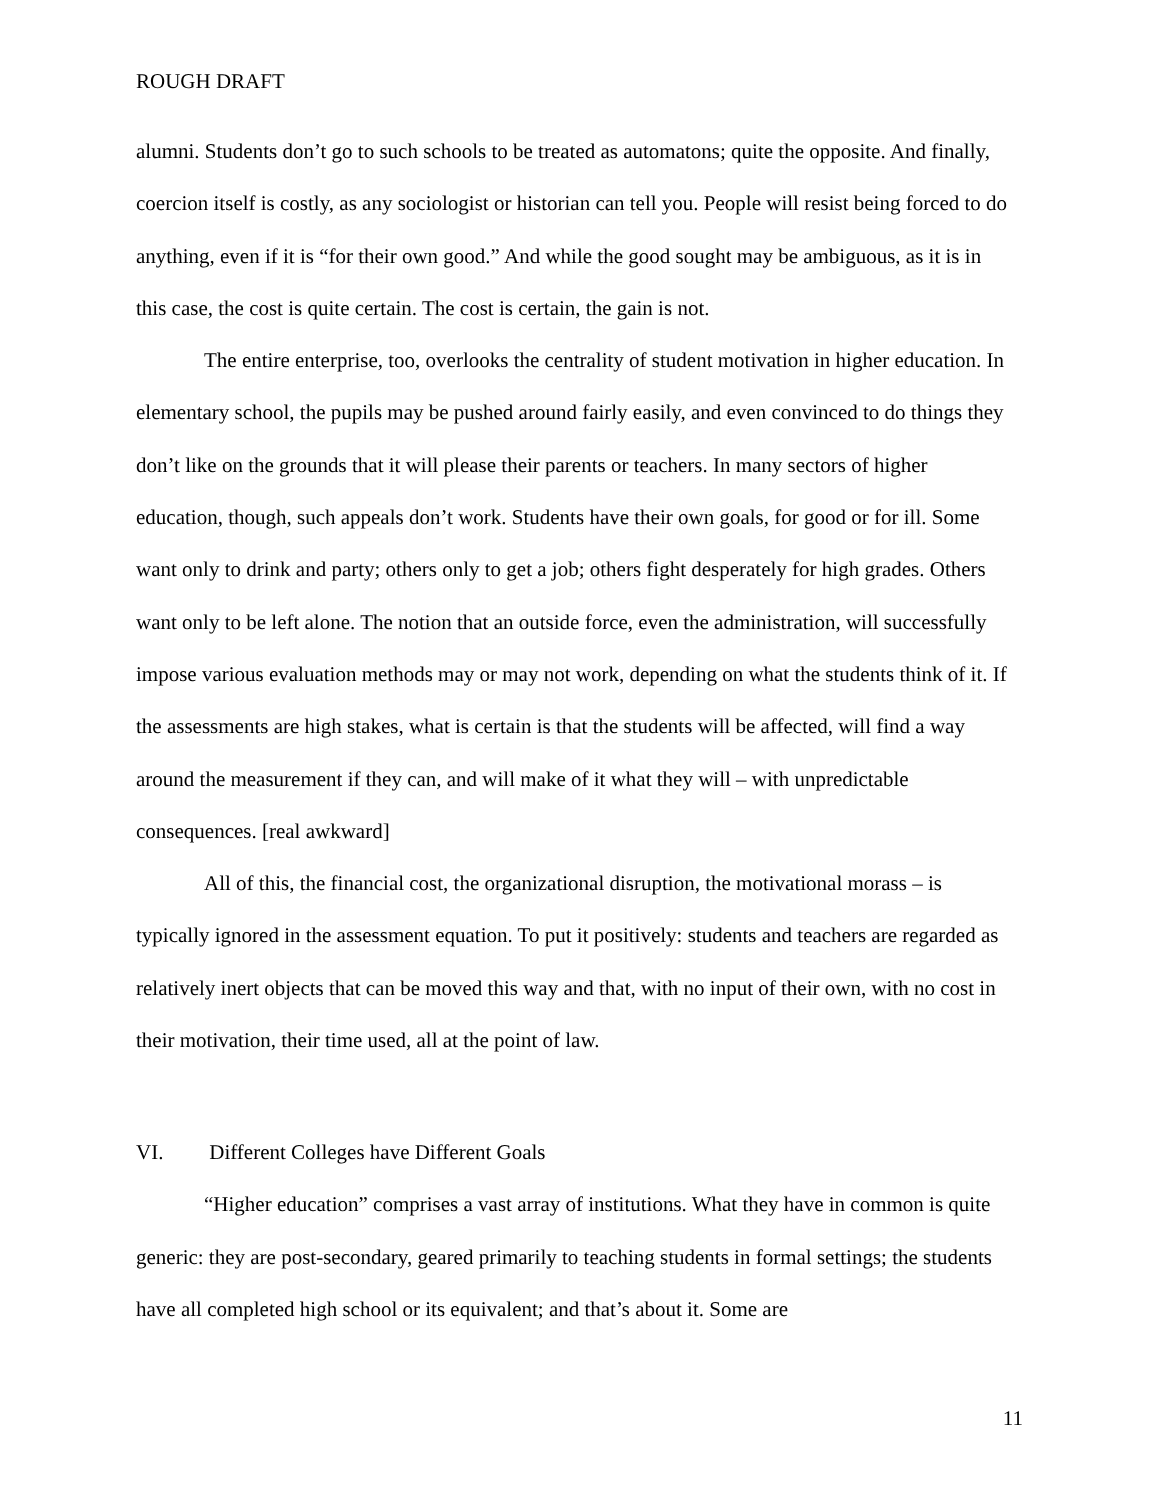ROUGH DRAFT
alumni. Students don’t go to such schools to be treated as automatons; quite the opposite. And finally, coercion itself is costly, as any sociologist or historian can tell you. People will resist being forced to do anything, even if it is “for their own good.” And while the good sought may be ambiguous, as it is in this case, the cost is quite certain. The cost is certain, the gain is not.
The entire enterprise, too, overlooks the centrality of student motivation in higher education. In elementary school, the pupils may be pushed around fairly easily, and even convinced to do things they don’t like on the grounds that it will please their parents or teachers. In many sectors of higher education, though, such appeals don’t work. Students have their own goals, for good or for ill. Some want only to drink and party; others only to get a job; others fight desperately for high grades. Others want only to be left alone. The notion that an outside force, even the administration, will successfully impose various evaluation methods may or may not work, depending on what the students think of it. If the assessments are high stakes, what is certain is that the students will be affected, will find a way around the measurement if they can, and will make of it what they will – with unpredictable consequences. [real awkward]
All of this, the financial cost, the organizational disruption, the motivational morass – is typically ignored in the assessment equation. To put it positively: students and teachers are regarded as relatively inert objects that can be moved this way and that, with no input of their own, with no cost in their motivation, their time used, all at the point of law.
VI. Different Colleges have Different Goals
“Higher education” comprises a vast array of institutions. What they have in common is quite generic: they are post-secondary, geared primarily to teaching students in formal settings; the students have all completed high school or its equivalent; and that’s about it. Some are
11